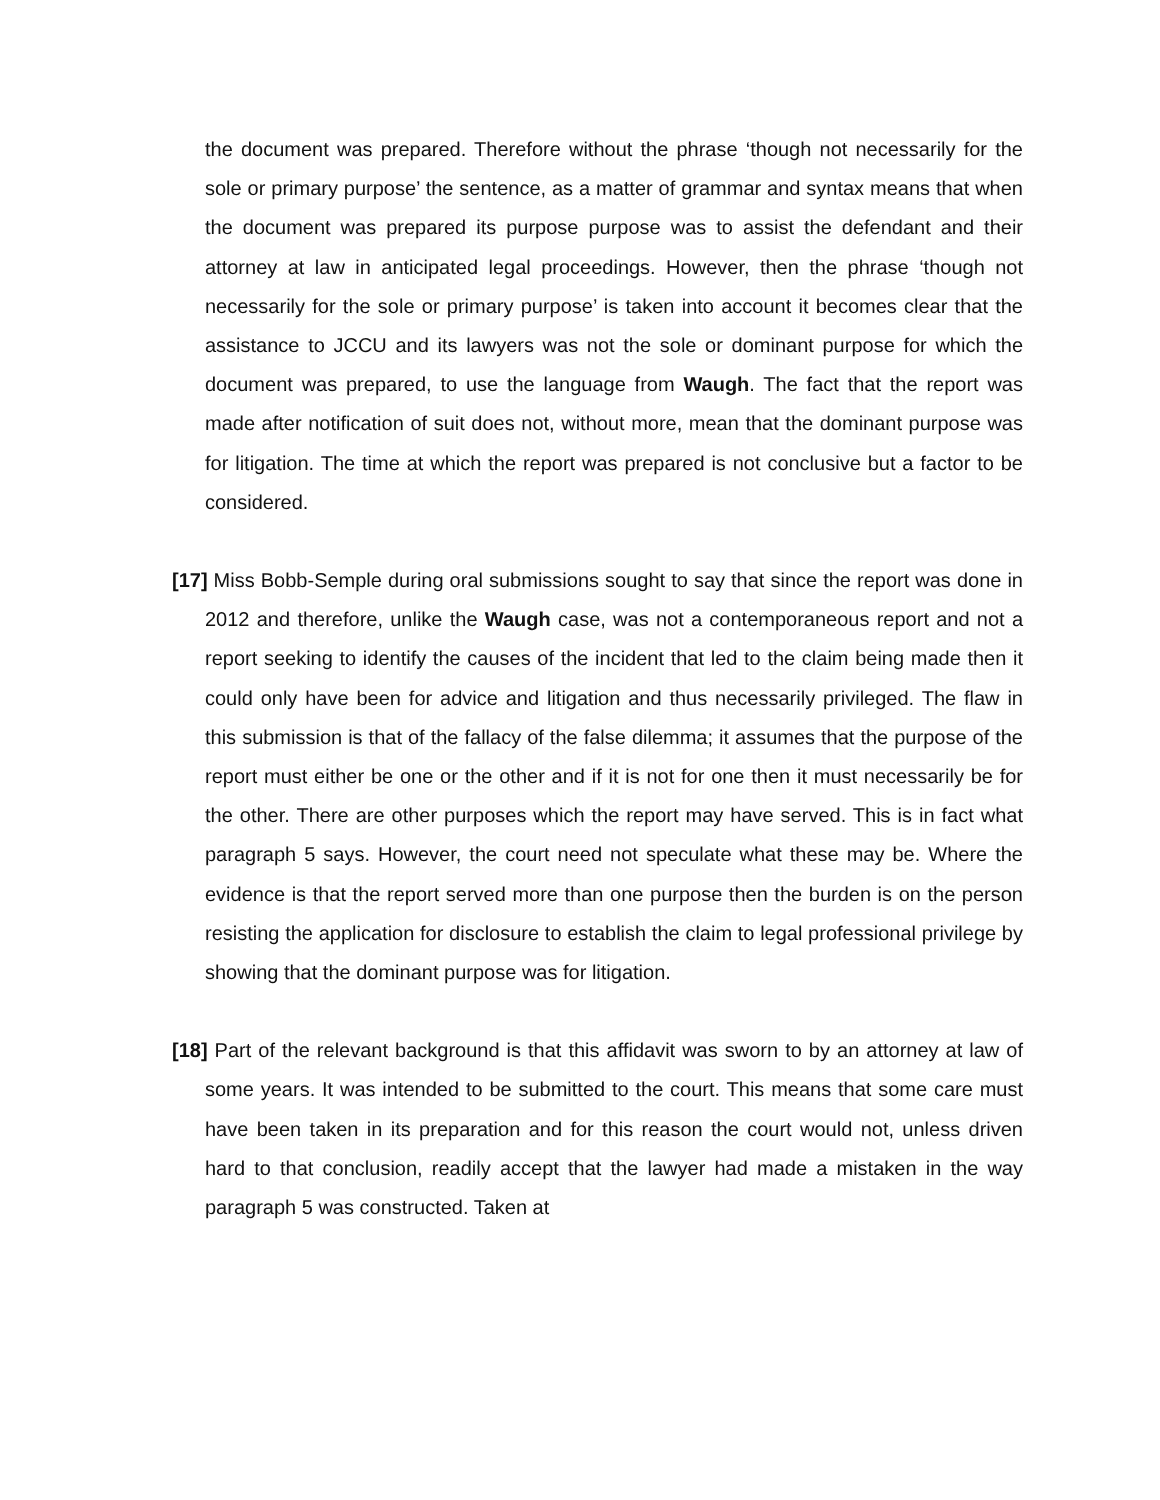the document was prepared. Therefore without the phrase ‘though not necessarily for the sole or primary purpose’ the sentence, as a matter of grammar and syntax means that when the document was prepared its purpose purpose was to assist the defendant and their attorney at law in anticipated legal proceedings. However, then the phrase ‘though not necessarily for the sole or primary purpose’ is taken into account it becomes clear that the assistance to JCCU and its lawyers was not the sole or dominant purpose for which the document was prepared, to use the language from Waugh. The fact that the report was made after notification of suit does not, without more, mean that the dominant purpose was for litigation. The time at which the report was prepared is not conclusive but a factor to be considered.
[17] Miss Bobb-Semple during oral submissions sought to say that since the report was done in 2012 and therefore, unlike the Waugh case, was not a contemporaneous report and not a report seeking to identify the causes of the incident that led to the claim being made then it could only have been for advice and litigation and thus necessarily privileged. The flaw in this submission is that of the fallacy of the false dilemma; it assumes that the purpose of the report must either be one or the other and if it is not for one then it must necessarily be for the other. There are other purposes which the report may have served. This is in fact what paragraph 5 says. However, the court need not speculate what these may be. Where the evidence is that the report served more than one purpose then the burden is on the person resisting the application for disclosure to establish the claim to legal professional privilege by showing that the dominant purpose was for litigation.
[18] Part of the relevant background is that this affidavit was sworn to by an attorney at law of some years. It was intended to be submitted to the court. This means that some care must have been taken in its preparation and for this reason the court would not, unless driven hard to that conclusion, readily accept that the lawyer had made a mistaken in the way paragraph 5 was constructed. Taken at